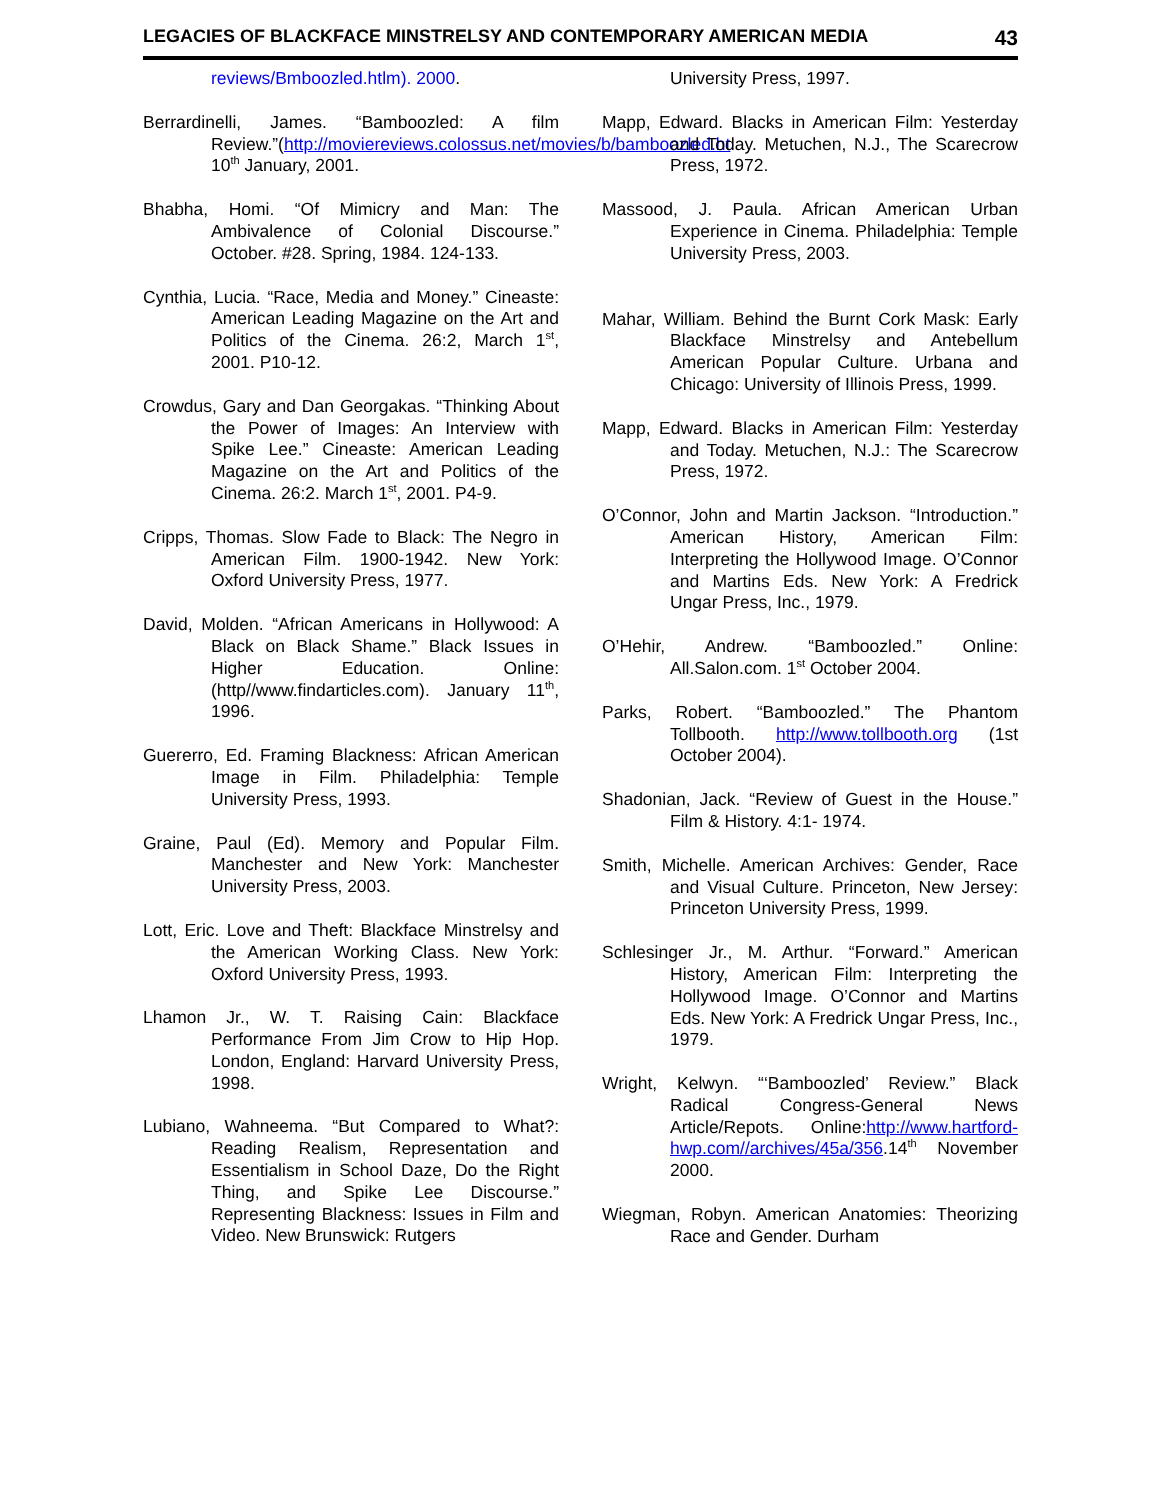LEGACIES OF BLACKFACE MINSTRELSY AND CONTEMPORARY AMERICAN MEDIA 43
reviews/Bmboozled.htlm). 2000.
Berrardinelli, James. “Bamboozled: A film Review.”(http://moviereviews.colossus.net/movies/b/bamboozled.ht 10<sup>th</sup> January, 2001.
Bhabha, Homi. “Of Mimicry and Man: The Ambivalence of Colonial Discourse.” October. #28. Spring, 1984. 124-133.
Cynthia, Lucia. “Race, Media and Money.” Cineaste: American Leading Magazine on the Art and Politics of the Cinema. 26:2, March 1<sup>st</sup>, 2001. P10-12.
Crowdus, Gary and Dan Georgakas. “Thinking About the Power of Images: An Interview with Spike Lee.” Cineaste: American Leading Magazine on the Art and Politics of the Cinema. 26:2. March 1<sup>st</sup>, 2001. P4-9.
Cripps, Thomas. Slow Fade to Black: The Negro in American Film. 1900-1942. New York: Oxford University Press, 1977.
David, Molden. “African Americans in Hollywood: A Black on Black Shame.” Black Issues in Higher Education. Online: (http//www.findarticles.com). January 11<sup>th</sup>, 1996.
Guererro, Ed. Framing Blackness: African American Image in Film. Philadelphia: Temple University Press, 1993.
Graine, Paul (Ed). Memory and Popular Film. Manchester and New York: Manchester University Press, 2003.
Lott, Eric. Love and Theft: Blackface Minstrelsy and the American Working Class. New York: Oxford University Press, 1993.
Lhamon Jr., W. T. Raising Cain: Blackface Performance From Jim Crow to Hip Hop. London, England: Harvard University Press, 1998.
Lubiano, Wahneema. “But Compared to What?: Reading Realism, Representation and Essentialism in School Daze, Do the Right Thing, and Spike Lee Discourse.” Representing Blackness: Issues in Film and Video. New Brunswick: Rutgers
University Press, 1997.
Mapp, Edward. Blacks in American Film: Yesterday and Today. Metuchen, N.J., The Scarecrow Press, 1972.
Massood, J. Paula. African American Urban Experience in Cinema. Philadelphia: Temple University Press, 2003.
Mahar, William. Behind the Burnt Cork Mask: Early Blackface Minstrelsy and Antebellum American Popular Culture. Urbana and Chicago: University of Illinois Press, 1999.
Mapp, Edward. Blacks in American Film: Yesterday and Today. Metuchen, N.J.: The Scarecrow Press, 1972.
O’Connor, John and Martin Jackson. “Introduction.” American History, American Film: Interpreting the Hollywood Image. O’Connor and Martins Eds. New York: A Fredrick Ungar Press, Inc., 1979.
O’Hehir, Andrew. “Bamboozled.” Online: All.Salon.com. 1<sup>st</sup> October 2004.
Parks, Robert. “Bamboozled.” The Phantom Tollbooth. http://www.tollbooth.org (1st October 2004).
Shadonian, Jack. “Review of Guest in the House.” Film & History. 4:1- 1974.
Smith, Michelle. American Archives: Gender, Race and Visual Culture. Princeton, New Jersey: Princeton University Press, 1999.
Schlesinger Jr., M. Arthur. “Forward.” American History, American Film: Interpreting the Hollywood Image. O’Connor and Martins Eds. New York: A Fredrick Ungar Press, Inc., 1979.
Wright, Kelwyn. “‘Bamboozled’ Review.” Black Radical Congress-General News Article/Repots. Online:http://www.hartford-hwp.com//archives/45a/356.14<sup>th</sup> November 2000.
Wiegman, Robyn. American Anatomies: Theorizing Race and Gender. Durham